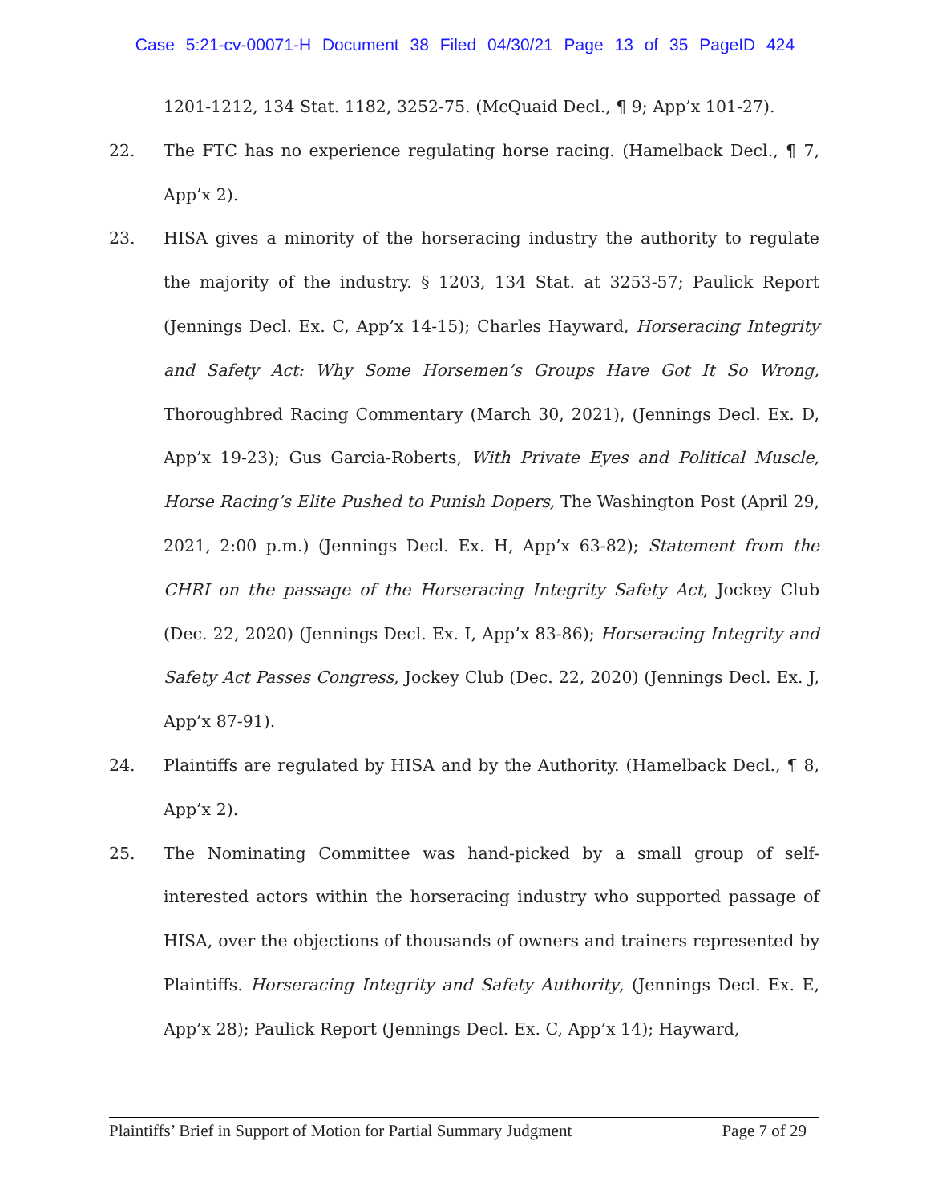Case 5:21-cv-00071-H Document 38 Filed 04/30/21 Page 13 of 35 PageID 424
1201-1212, 134 Stat. 1182, 3252-75. (McQuaid Decl., ¶ 9; App’x 101-27).
22. The FTC has no experience regulating horse racing. (Hamelback Decl., ¶ 7, App’x 2).
23. HISA gives a minority of the horseracing industry the authority to regulate the majority of the industry. § 1203, 134 Stat. at 3253-57; Paulick Report (Jennings Decl. Ex. C, App’x 14-15); Charles Hayward, Horseracing Integrity and Safety Act: Why Some Horsemen’s Groups Have Got It So Wrong, Thoroughbred Racing Commentary (March 30, 2021), (Jennings Decl. Ex. D, App’x 19-23); Gus Garcia-Roberts, With Private Eyes and Political Muscle, Horse Racing’s Elite Pushed to Punish Dopers, The Washington Post (April 29, 2021, 2:00 p.m.) (Jennings Decl. Ex. H, App’x 63-82); Statement from the CHRI on the passage of the Horseracing Integrity Safety Act, Jockey Club (Dec. 22, 2020) (Jennings Decl. Ex. I, App’x 83-86); Horseracing Integrity and Safety Act Passes Congress, Jockey Club (Dec. 22, 2020) (Jennings Decl. Ex. J, App’x 87-91).
24. Plaintiffs are regulated by HISA and by the Authority. (Hamelback Decl., ¶ 8, App’x 2).
25. The Nominating Committee was hand-picked by a small group of self-interested actors within the horseracing industry who supported passage of HISA, over the objections of thousands of owners and trainers represented by Plaintiffs. Horseracing Integrity and Safety Authority, (Jennings Decl. Ex. E, App’x 28); Paulick Report (Jennings Decl. Ex. C, App’x 14); Hayward,
Plaintiffs’ Brief in Support of Motion for Partial Summary Judgment Page 7 of 29